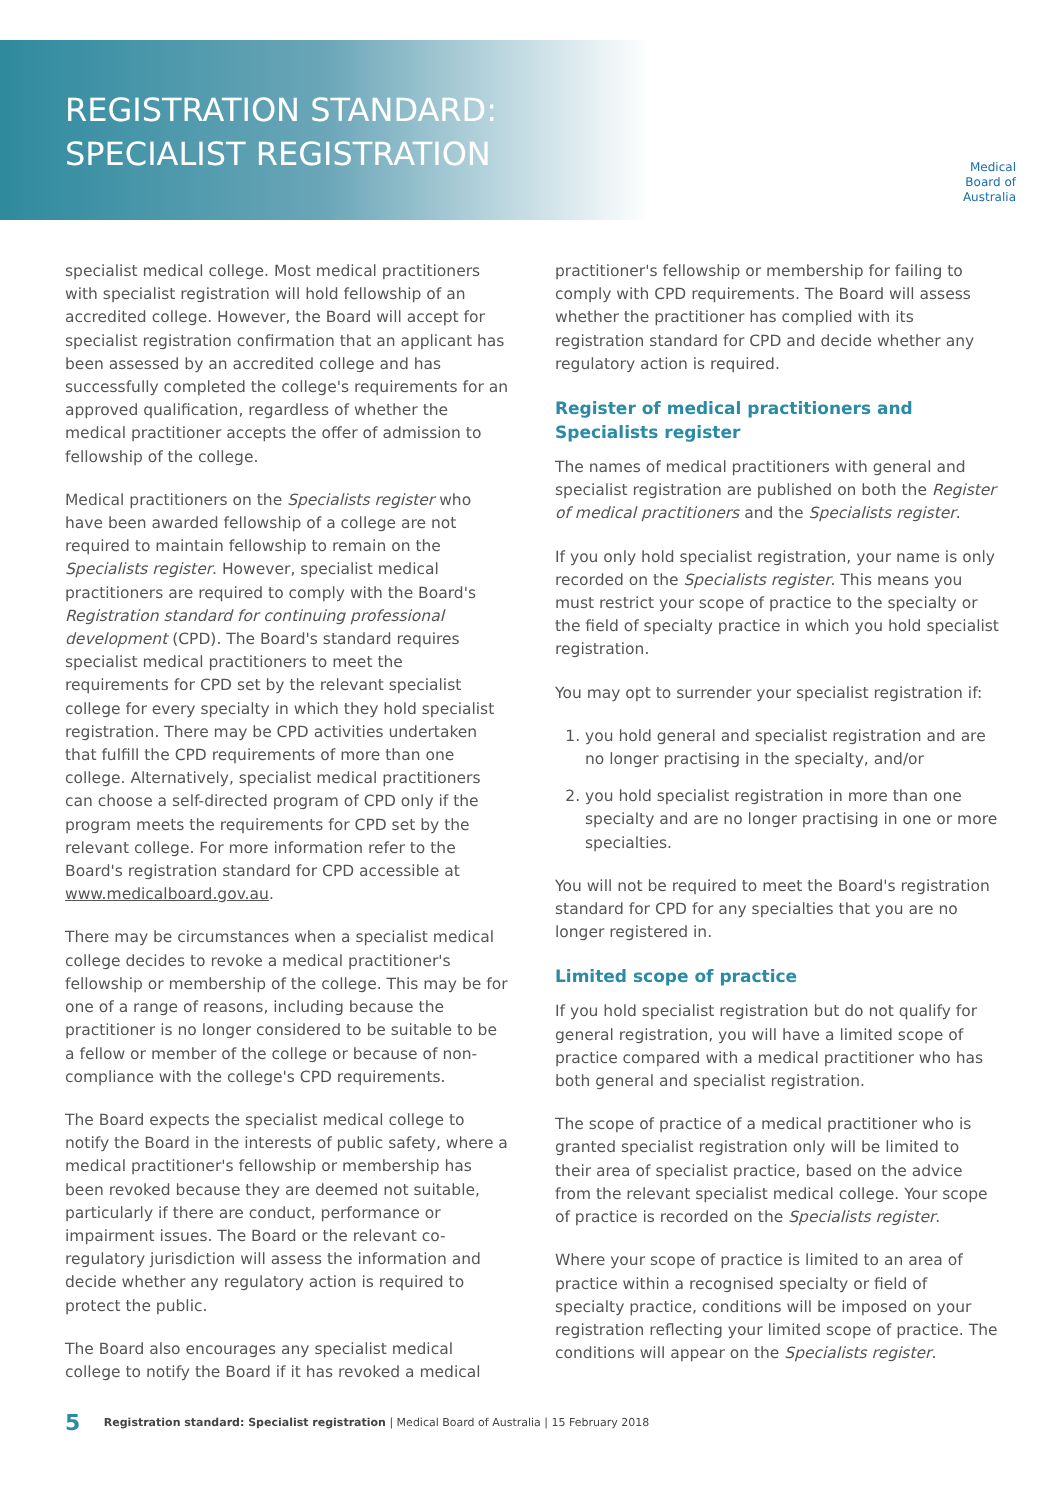REGISTRATION STANDARD:
SPECIALIST REGISTRATION
Medical
Board of
Australia
specialist medical college. Most medical practitioners with specialist registration will hold fellowship of an accredited college. However, the Board will accept for specialist registration confirmation that an applicant has been assessed by an accredited college and has successfully completed the college's requirements for an approved qualification, regardless of whether the medical practitioner accepts the offer of admission to fellowship of the college.
Medical practitioners on the Specialists register who have been awarded fellowship of a college are not required to maintain fellowship to remain on the Specialists register. However, specialist medical practitioners are required to comply with the Board's Registration standard for continuing professional development (CPD). The Board's standard requires specialist medical practitioners to meet the requirements for CPD set by the relevant specialist college for every specialty in which they hold specialist registration. There may be CPD activities undertaken that fulfill the CPD requirements of more than one college. Alternatively, specialist medical practitioners can choose a self-directed program of CPD only if the program meets the requirements for CPD set by the relevant college. For more information refer to the Board's registration standard for CPD accessible at www.medicalboard.gov.au.
There may be circumstances when a specialist medical college decides to revoke a medical practitioner's fellowship or membership of the college. This may be for one of a range of reasons, including because the practitioner is no longer considered to be suitable to be a fellow or member of the college or because of non-compliance with the college's CPD requirements.
The Board expects the specialist medical college to notify the Board in the interests of public safety, where a medical practitioner's fellowship or membership has been revoked because they are deemed not suitable, particularly if there are conduct, performance or impairment issues. The Board or the relevant co-regulatory jurisdiction will assess the information and decide whether any regulatory action is required to protect the public.
The Board also encourages any specialist medical college to notify the Board if it has revoked a medical
practitioner's fellowship or membership for failing to comply with CPD requirements. The Board will assess whether the practitioner has complied with its registration standard for CPD and decide whether any regulatory action is required.
Register of medical practitioners and Specialists register
The names of medical practitioners with general and specialist registration are published on both the Register of medical practitioners and the Specialists register.
If you only hold specialist registration, your name is only recorded on the Specialists register. This means you must restrict your scope of practice to the specialty or the field of specialty practice in which you hold specialist registration.
You may opt to surrender your specialist registration if:
1. you hold general and specialist registration and are no longer practising in the specialty, and/or
2. you hold specialist registration in more than one specialty and are no longer practising in one or more specialties.
You will not be required to meet the Board's registration standard for CPD for any specialties that you are no longer registered in.
Limited scope of practice
If you hold specialist registration but do not qualify for general registration, you will have a limited scope of practice compared with a medical practitioner who has both general and specialist registration.
The scope of practice of a medical practitioner who is granted specialist registration only will be limited to their area of specialist practice, based on the advice from the relevant specialist medical college. Your scope of practice is recorded on the Specialists register.
Where your scope of practice is limited to an area of practice within a recognised specialty or field of specialty practice, conditions will be imposed on your registration reflecting your limited scope of practice. The conditions will appear on the Specialists register.
5 Registration standard: Specialist registration | Medical Board of Australia | 15 February 2018